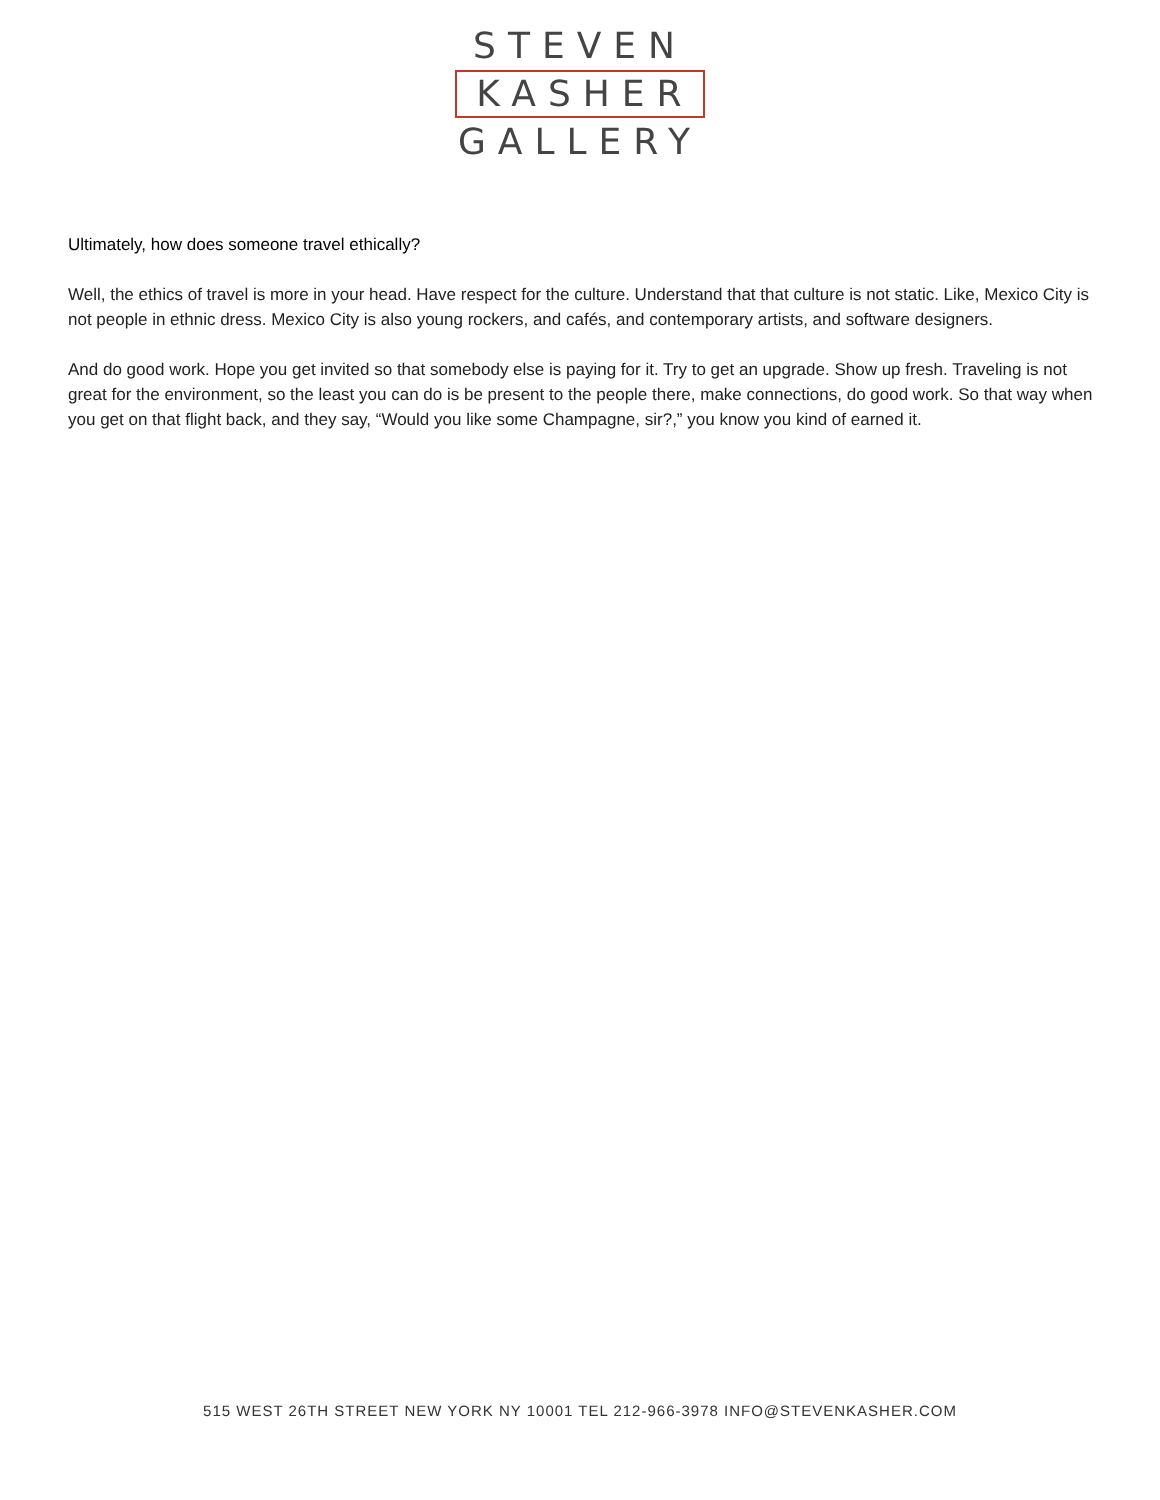STEVEN
KASHER
GALLERY
Ultimately, how does someone travel ethically?
Well, the ethics of travel is more in your head. Have respect for the culture. Understand that that culture is not static. Like, Mexico City is not people in ethnic dress. Mexico City is also young rockers, and cafés, and contemporary artists, and software designers.
And do good work. Hope you get invited so that somebody else is paying for it. Try to get an upgrade. Show up fresh. Traveling is not great for the environment, so the least you can do is be present to the people there, make connections, do good work. So that way when you get on that flight back, and they say, “Would you like some Champagne, sir?,” you know you kind of earned it.
515 WEST 26TH STREET NEW YORK NY 10001 TEL 212-966-3978 INFO@STEVENKASHER.COM